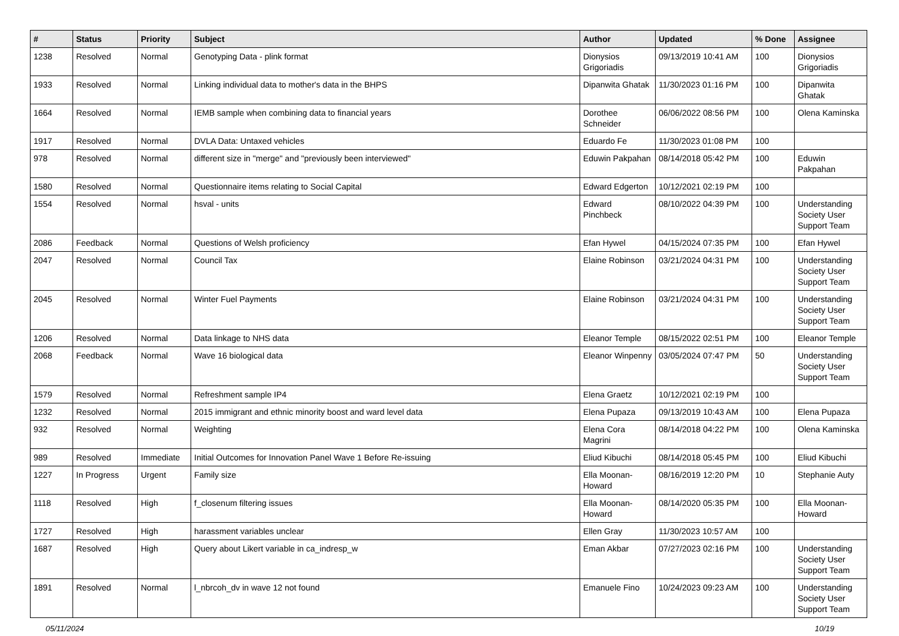| # | Status | Priority | Subject | Author | Updated | % Done | Assignee |
| --- | --- | --- | --- | --- | --- | --- | --- |
| 1238 | Resolved | Normal | Genotyping Data - plink format | Dionysios Grigoriadis | 09/13/2019 10:41 AM | 100 | Dionysios Grigoriadis |
| 1933 | Resolved | Normal | Linking individual data to mother's data in the BHPS | Dipanwita Ghatak | 11/30/2023 01:16 PM | 100 | Dipanwita Ghatak |
| 1664 | Resolved | Normal | IEMB sample when combining data to financial years | Dorothee Schneider | 06/06/2022 08:56 PM | 100 | Olena Kaminska |
| 1917 | Resolved | Normal | DVLA Data: Untaxed vehicles | Eduardo Fe | 11/30/2023 01:08 PM | 100 | |
| 978 | Resolved | Normal | different size in "merge" and "previously been interviewed" | Eduwin Pakpahan | 08/14/2018 05:42 PM | 100 | Eduwin Pakpahan |
| 1580 | Resolved | Normal | Questionnaire items relating to Social Capital | Edward Edgerton | 10/12/2021 02:19 PM | 100 | |
| 1554 | Resolved | Normal | hsval - units | Edward Pinchbeck | 08/10/2022 04:39 PM | 100 | Understanding Society User Support Team |
| 2086 | Feedback | Normal | Questions of Welsh proficiency | Efan Hywel | 04/15/2024 07:35 PM | 100 | Efan Hywel |
| 2047 | Resolved | Normal | Council Tax | Elaine Robinson | 03/21/2024 04:31 PM | 100 | Understanding Society User Support Team |
| 2045 | Resolved | Normal | Winter Fuel Payments | Elaine Robinson | 03/21/2024 04:31 PM | 100 | Understanding Society User Support Team |
| 1206 | Resolved | Normal | Data linkage to NHS data | Eleanor Temple | 08/15/2022 02:51 PM | 100 | Eleanor Temple |
| 2068 | Feedback | Normal | Wave 16 biological data | Eleanor Winpenny | 03/05/2024 07:47 PM | 50 | Understanding Society User Support Team |
| 1579 | Resolved | Normal | Refreshment sample IP4 | Elena Graetz | 10/12/2021 02:19 PM | 100 | |
| 1232 | Resolved | Normal | 2015 immigrant and ethnic minority boost and ward level data | Elena Pupaza | 09/13/2019 10:43 AM | 100 | Elena Pupaza |
| 932 | Resolved | Normal | Weighting | Elena Cora Magrini | 08/14/2018 04:22 PM | 100 | Olena Kaminska |
| 989 | Resolved | Immediate | Initial Outcomes for Innovation Panel Wave 1 Before Re-issuing | Eliud Kibuchi | 08/14/2018 05:45 PM | 100 | Eliud Kibuchi |
| 1227 | In Progress | Urgent | Family size | Ella Moonan-Howard | 08/16/2019 12:20 PM | 10 | Stephanie Auty |
| 1118 | Resolved | High | f_closenum filtering issues | Ella Moonan-Howard | 08/14/2020 05:35 PM | 100 | Ella Moonan-Howard |
| 1727 | Resolved | High | harassment variables unclear | Ellen Gray | 11/30/2023 10:57 AM | 100 | |
| 1687 | Resolved | High | Query about Likert variable in ca_indresp_w | Eman Akbar | 07/27/2023 02:16 PM | 100 | Understanding Society User Support Team |
| 1891 | Resolved | Normal | l_nbrcoh_dv in wave 12 not found | Emanuele Fino | 10/24/2023 09:23 AM | 100 | Understanding Society User Support Team |
05/11/2024 10/19